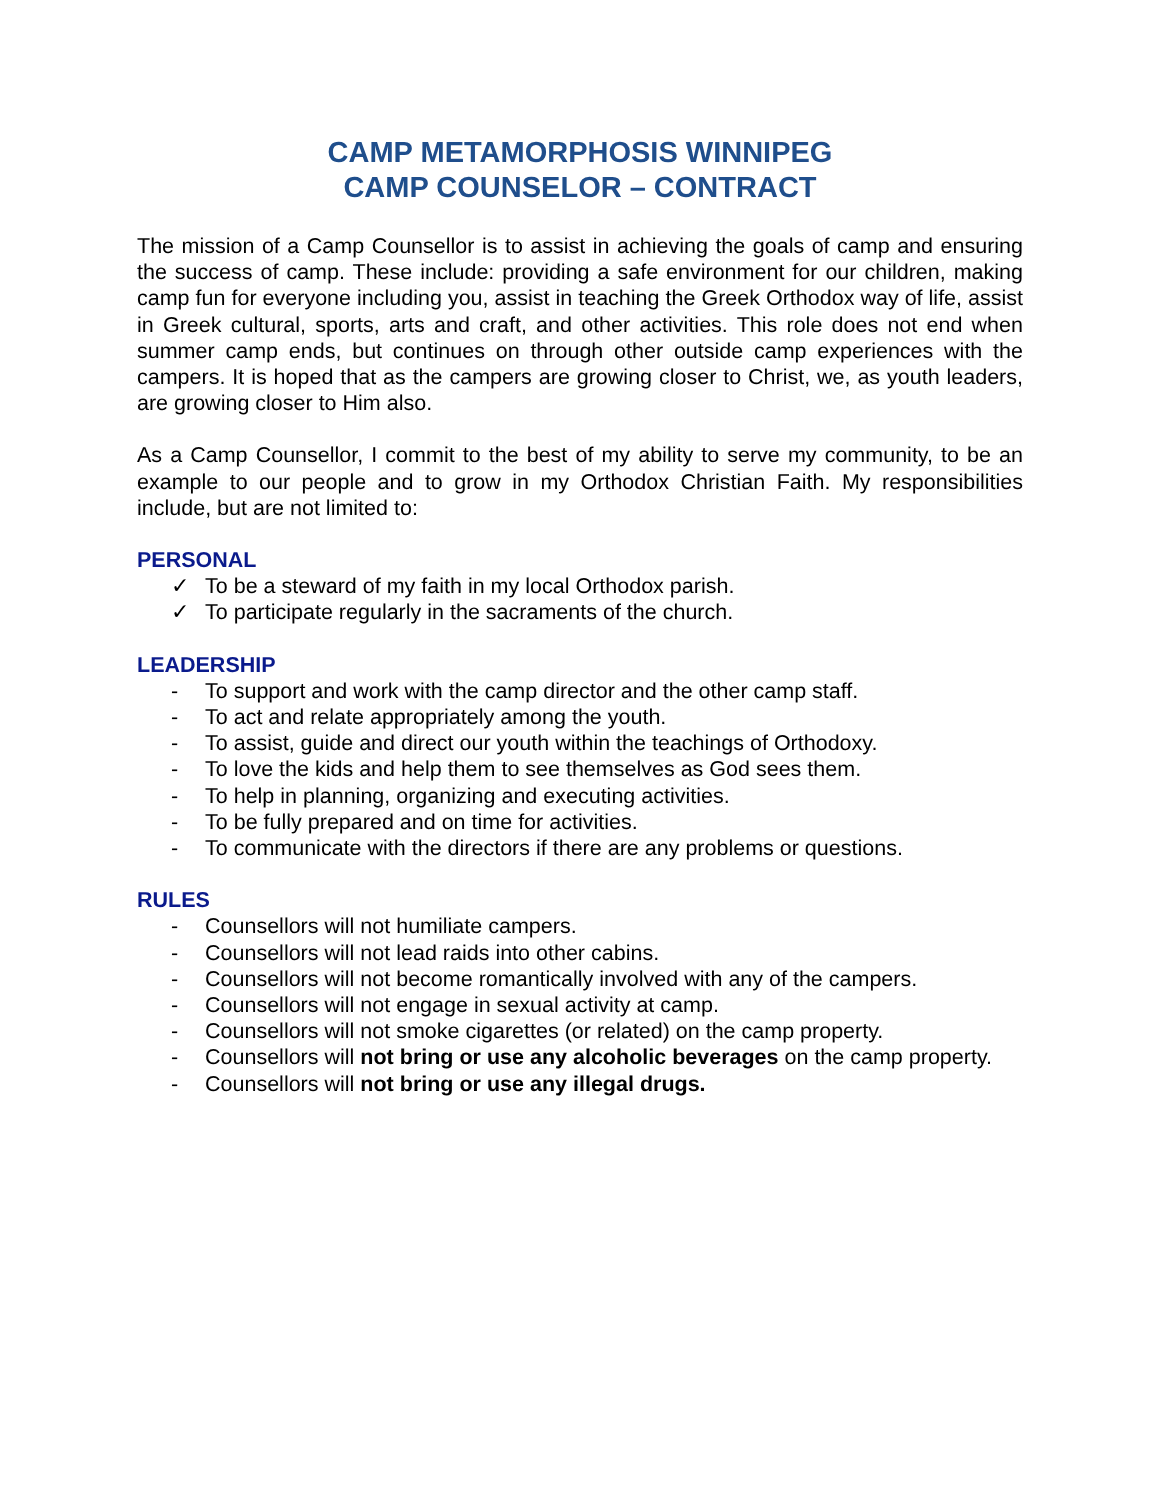CAMP METAMORPHOSIS WINNIPEG
CAMP COUNSELOR – CONTRACT
The mission of a Camp Counsellor is to assist in achieving the goals of camp and ensuring the success of camp. These include: providing a safe environment for our children, making camp fun for everyone including you, assist in teaching the Greek Orthodox way of life, assist in Greek cultural, sports, arts and craft, and other activities. This role does not end when summer camp ends, but continues on through other outside camp experiences with the campers. It is hoped that as the campers are growing closer to Christ, we, as youth leaders, are growing closer to Him also.
As a Camp Counsellor, I commit to the best of my ability to serve my community, to be an example to our people and to grow in my Orthodox Christian Faith. My responsibilities include, but are not limited to:
PERSONAL
✓ To be a steward of my faith in my local Orthodox parish.
✓ To participate regularly in the sacraments of the church.
LEADERSHIP
- To support and work with the camp director and the other camp staff.
- To act and relate appropriately among the youth.
- To assist, guide and direct our youth within the teachings of Orthodoxy.
- To love the kids and help them to see themselves as God sees them.
- To help in planning, organizing and executing activities.
- To be fully prepared and on time for activities.
- To communicate with the directors if there are any problems or questions.
RULES
- Counsellors will not humiliate campers.
- Counsellors will not lead raids into other cabins.
- Counsellors will not become romantically involved with any of the campers.
- Counsellors will not engage in sexual activity at camp.
- Counsellors will not smoke cigarettes (or related) on the camp property.
- Counsellors will not bring or use any alcoholic beverages on the camp property.
- Counsellors will not bring or use any illegal drugs.